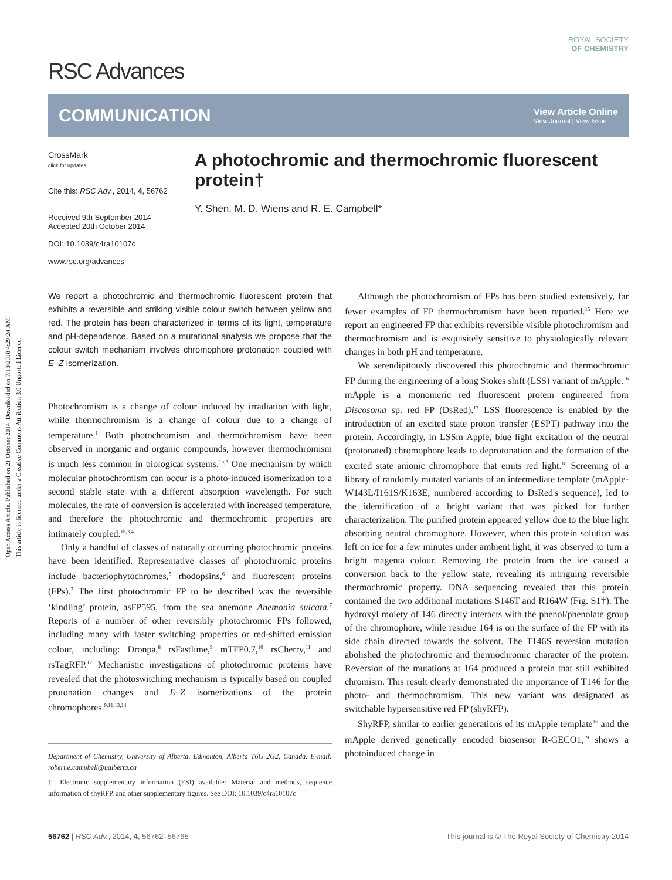Open Access Article. Published on 21 October 2014. Downloaded on 7/18/2018 4:29:24 AM.
This article is licensed under a Creative Commons Attribution 3.0 Unported Licence.
RSC Advances
ROYAL SOCIETY
OF CHEMISTRY
COMMUNICATION
View Article Online
View Journal | View Issue
CrossMark
click for updates
Cite this: RSC Adv., 2014, 4, 56762
Received 9th September 2014
Accepted 20th October 2014
DOI: 10.1039/c4ra10107c
www.rsc.org/advances
A photochromic and thermochromic fluorescent protein†
Y. Shen, M. D. Wiens and R. E. Campbell*
We report a photochromic and thermochromic fluorescent protein that exhibits a reversible and striking visible colour switch between yellow and red. The protein has been characterized in terms of its light, temperature and pH-dependence. Based on a mutational analysis we propose that the colour switch mechanism involves chromophore protonation coupled with E–Z isomerization.
Photochromism is a change of colour induced by irradiation with light, while thermochromism is a change of colour due to a change of temperature.<sup>1</sup> Both photochromism and thermochromism have been observed in inorganic and organic compounds, however thermochromism is much less common in biological systems.<sup>1b,2</sup> One mechanism by which molecular photochromism can occur is a photo-induced isomerization to a second stable state with a different absorption wavelength. For such molecules, the rate of conversion is accelerated with increased temperature, and therefore the photochromic and thermochromic properties are intimately coupled.<sup>1b,3,4</sup>
Only a handful of classes of naturally occurring photochromic proteins have been identified. Representative classes of photochromic proteins include bacteriophytochromes,<sup>5</sup> rhodopsins,<sup>6</sup> and fluorescent proteins (FPs).<sup>7</sup> The first photochromic FP to be described was the reversible ‘kindling’ protein, asFP595, from the sea anemone Anemonia sulcata.<sup>7</sup> Reports of a number of other reversibly photochromic FPs followed, including many with faster switching properties or red-shifted emission colour, including: Dronpa,<sup>8</sup> rsFastlime,<sup>9</sup> mTFP0.7,<sup>10</sup> rsCherry,<sup>11</sup> and rsTagRFP.<sup>12</sup> Mechanistic investigations of photochromic proteins have revealed that the photoswitching mechanism is typically based on coupled protonation changes and E–Z isomerizations of the protein chromophores.<sup>9,11,13,14</sup>
Department of Chemistry, University of Alberta, Edmonton, Alberta T6G 2G2, Canada. E-mail: robert.e.campbell@ualberta.ca
† Electronic supplementary information (ESI) available: Material and methods, sequence information of shyRFP, and other supplementary figures. See DOI: 10.1039/c4ra10107c
Although the photochromism of FPs has been studied extensively, far fewer examples of FP thermochromism have been reported.<sup>15</sup> Here we report an engineered FP that exhibits reversible visible photochromism and thermochromism and is exquisitely sensitive to physiologically relevant changes in both pH and temperature.
We serendipitously discovered this photochromic and thermochromic FP during the engineering of a long Stokes shift (LSS) variant of mApple.<sup>16</sup> mApple is a monomeric red fluorescent protein engineered from Discosoma sp. red FP (DsRed).<sup>17</sup> LSS fluorescence is enabled by the introduction of an excited state proton transfer (ESPT) pathway into the protein. Accordingly, in LSSm Apple, blue light excitation of the neutral (protonated) chromophore leads to deprotonation and the formation of the excited state anionic chromophore that emits red light.<sup>18</sup> Screening of a library of randomly mutated variants of an intermediate template (mApple-W143L/I161S/K163E, numbered according to DsRed's sequence), led to the identification of a bright variant that was picked for further characterization. The purified protein appeared yellow due to the blue light absorbing neutral chromophore. However, when this protein solution was left on ice for a few minutes under ambient light, it was observed to turn a bright magenta colour. Removing the protein from the ice caused a conversion back to the yellow state, revealing its intriguing reversible thermochromic property. DNA sequencing revealed that this protein contained the two additional mutations S146T and R164W (Fig. S1†). The hydroxyl moiety of 146 directly interacts with the phenol/phenolate group of the chromophore, while residue 164 is on the surface of the FP with its side chain directed towards the solvent. The T146S reversion mutation abolished the photochromic and thermochromic character of the protein. Reversion of the mutations at 164 produced a protein that still exhibited chromism. This result clearly demonstrated the importance of T146 for the photo- and thermochromism. This new variant was designated as switchable hypersensitive red FP (shyRFP).
ShyRFP, similar to earlier generations of its mApple template<sup>16</sup> and the mApple derived genetically encoded biosensor R-GECO1,<sup>19</sup> shows a photoinduced change in
56762 | RSC Adv., 2014, 4, 56762–56765 This journal is © The Royal Society of Chemistry 2014